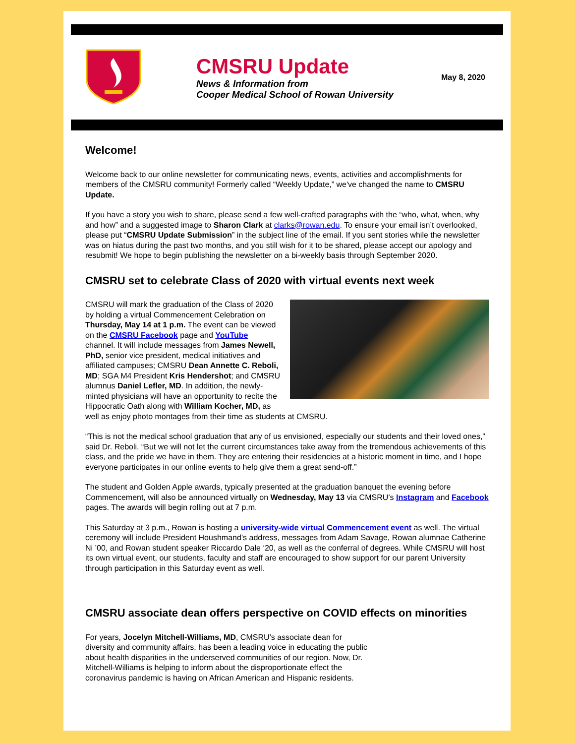CMSRU Update
News & Information from
Cooper Medical School of Rowan University
May 8, 2020
Welcome!
Welcome back to our online newsletter for communicating news, events, activities and accomplishments for members of the CMSRU community! Formerly called “Weekly Update,” we've changed the name to CMSRU Update.
If you have a story you wish to share, please send a few well-crafted paragraphs with the “who, what, when, why and how” and a suggested image to Sharon Clark at clarks@rowan.edu. To ensure your email isn’t overlooked, please put “CMSRU Update Submission” in the subject line of the email. If you sent stories while the newsletter was on hiatus during the past two months, and you still wish for it to be shared, please accept our apology and resubmit! We hope to begin publishing the newsletter on a bi-weekly basis through September 2020.
CMSRU set to celebrate Class of 2020 with virtual events next week
CMSRU will mark the graduation of the Class of 2020 by holding a virtual Commencement Celebration on Thursday, May 14 at 1 p.m. The event can be viewed on the CMSRU Facebook page and YouTube channel. It will include messages from James Newell, PhD, senior vice president, medical initiatives and affiliated campuses; CMSRU Dean Annette C. Reboli, MD; SGA M4 President Kris Hendershot; and CMSRU alumnus Daniel Lefler, MD. In addition, the newly-minted physicians will have an opportunity to recite the Hippocratic Oath along with William Kocher, MD, as well as enjoy photo montages from their time as students at CMSRU.
“This is not the medical school graduation that any of us envisioned, especially our students and their loved ones,” said Dr. Reboli. “But we will not let the current circumstances take away from the tremendous achievements of this class, and the pride we have in them. They are entering their residencies at a historic moment in time, and I hope everyone participates in our online events to help give them a great send-off.”
The student and Golden Apple awards, typically presented at the graduation banquet the evening before Commencement, will also be announced virtually on Wednesday, May 13 via CMSRU’s Instagram and Facebook pages. The awards will begin rolling out at 7 p.m.
This Saturday at 3 p.m., Rowan is hosting a university-wide virtual Commencement event as well. The virtual ceremony will include President Houshmand’s address, messages from Adam Savage, Rowan alumnae Catherine Ni ’00, and Rowan student speaker Riccardo Dale ‘20, as well as the conferral of degrees. While CMSRU will host its own virtual event, our students, faculty and staff are encouraged to show support for our parent University through participation in this Saturday event as well.
CMSRU associate dean offers perspective on COVID effects on minorities
For years, Jocelyn Mitchell-Williams, MD, CMSRU’s associate dean for diversity and community affairs, has been a leading voice in educating the public about health disparities in the underserved communities of our region. Now, Dr. Mitchell-Williams is helping to inform about the disproportionate effect the coronavirus pandemic is having on African American and Hispanic residents.